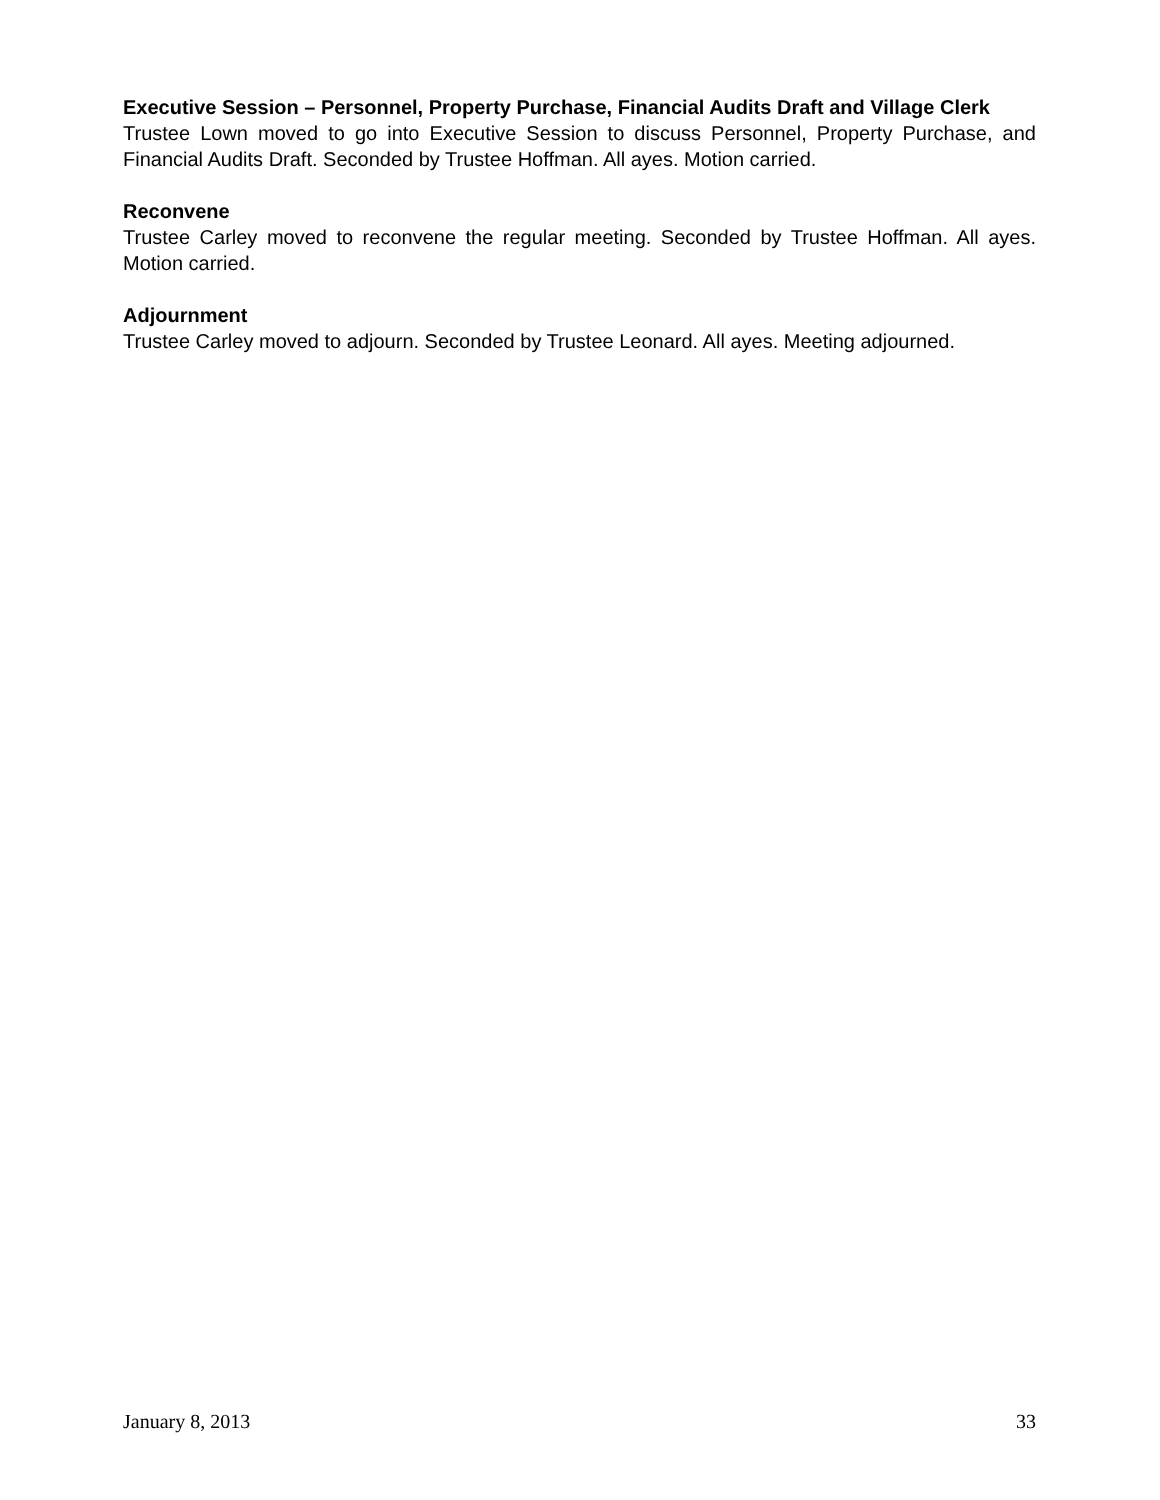Executive Session – Personnel, Property Purchase, Financial Audits Draft and Village Clerk
Trustee Lown moved to go into Executive Session to discuss Personnel, Property Purchase, and Financial Audits Draft. Seconded by Trustee Hoffman. All ayes. Motion carried.
Reconvene
Trustee Carley moved to reconvene the regular meeting. Seconded by Trustee Hoffman. All ayes. Motion carried.
Adjournment
Trustee Carley moved to adjourn. Seconded by Trustee Leonard. All ayes. Meeting adjourned.
January 8, 2013 33